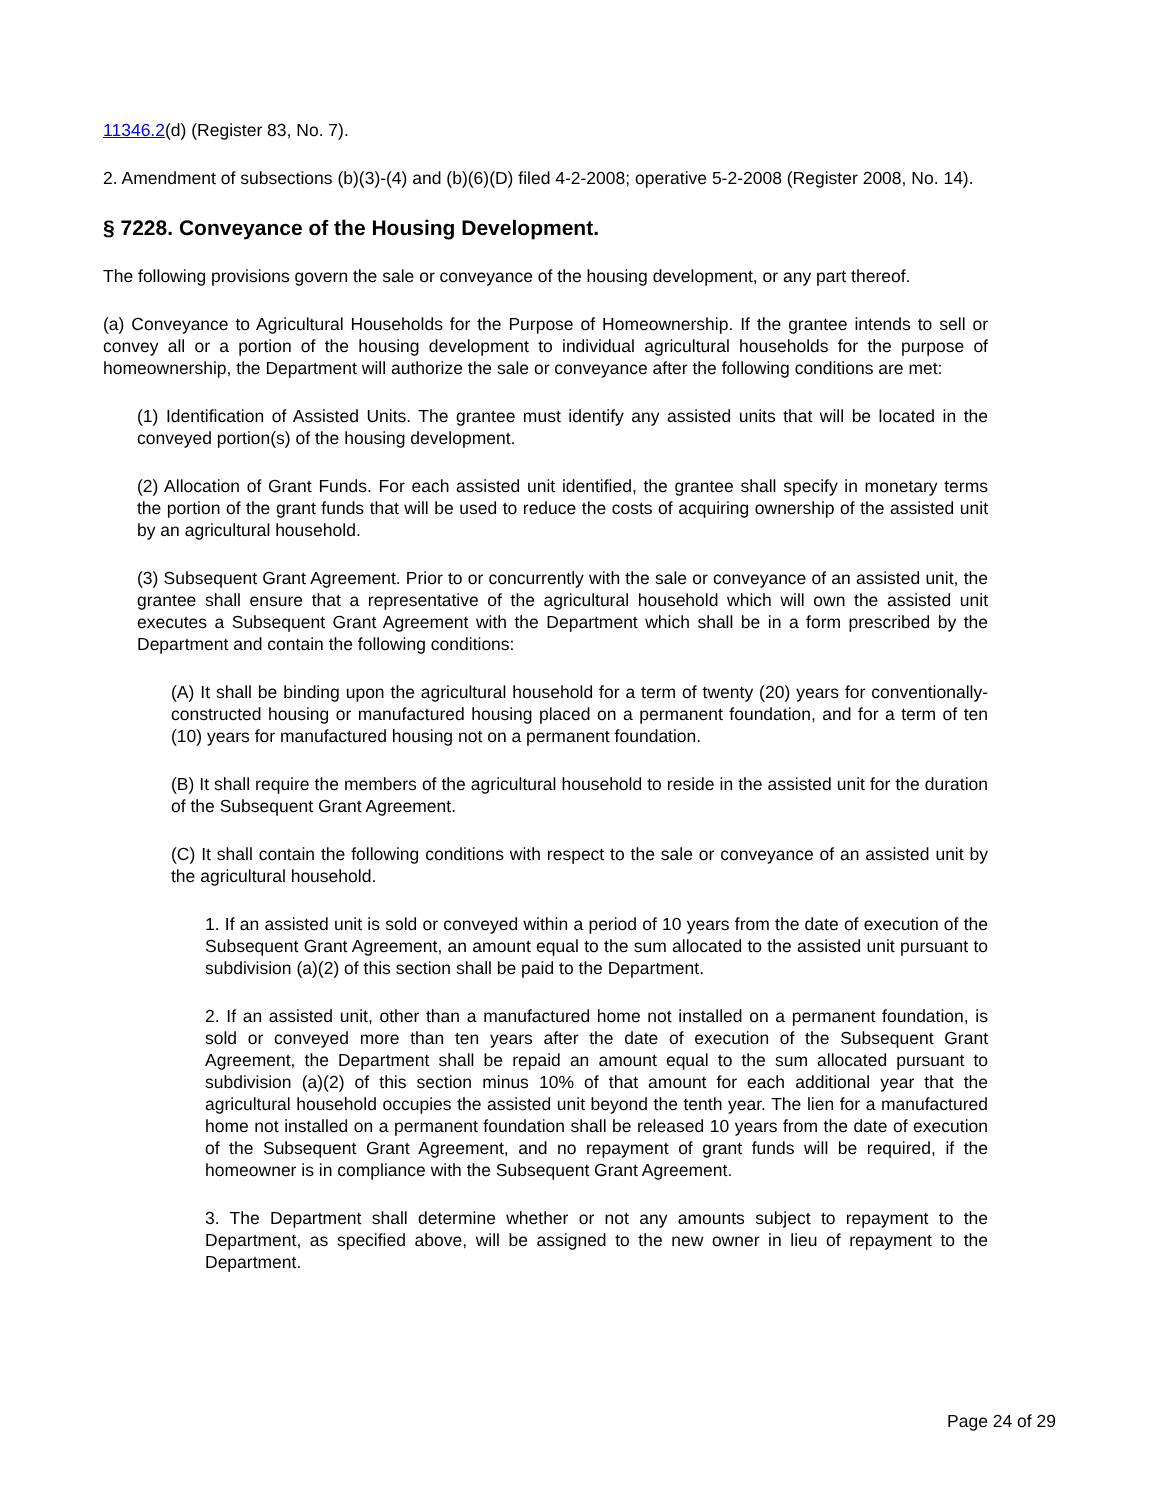11346.2(d) (Register 83, No. 7).
2. Amendment of subsections (b)(3)-(4) and (b)(6)(D) filed 4-2-2008; operative 5-2-2008 (Register 2008, No. 14).
§ 7228. Conveyance of the Housing Development.
The following provisions govern the sale or conveyance of the housing development, or any part thereof.
(a) Conveyance to Agricultural Households for the Purpose of Homeownership. If the grantee intends to sell or convey all or a portion of the housing development to individual agricultural households for the purpose of homeownership, the Department will authorize the sale or conveyance after the following conditions are met:
(1) Identification of Assisted Units. The grantee must identify any assisted units that will be located in the conveyed portion(s) of the housing development.
(2) Allocation of Grant Funds. For each assisted unit identified, the grantee shall specify in monetary terms the portion of the grant funds that will be used to reduce the costs of acquiring ownership of the assisted unit by an agricultural household.
(3) Subsequent Grant Agreement. Prior to or concurrently with the sale or conveyance of an assisted unit, the grantee shall ensure that a representative of the agricultural household which will own the assisted unit executes a Subsequent Grant Agreement with the Department which shall be in a form prescribed by the Department and contain the following conditions:
(A) It shall be binding upon the agricultural household for a term of twenty (20) years for conventionally-constructed housing or manufactured housing placed on a permanent foundation, and for a term of ten (10) years for manufactured housing not on a permanent foundation.
(B) It shall require the members of the agricultural household to reside in the assisted unit for the duration of the Subsequent Grant Agreement.
(C) It shall contain the following conditions with respect to the sale or conveyance of an assisted unit by the agricultural household.
1. If an assisted unit is sold or conveyed within a period of 10 years from the date of execution of the Subsequent Grant Agreement, an amount equal to the sum allocated to the assisted unit pursuant to subdivision (a)(2) of this section shall be paid to the Department.
2. If an assisted unit, other than a manufactured home not installed on a permanent foundation, is sold or conveyed more than ten years after the date of execution of the Subsequent Grant Agreement, the Department shall be repaid an amount equal to the sum allocated pursuant to subdivision (a)(2) of this section minus 10% of that amount for each additional year that the agricultural household occupies the assisted unit beyond the tenth year. The lien for a manufactured home not installed on a permanent foundation shall be released 10 years from the date of execution of the Subsequent Grant Agreement, and no repayment of grant funds will be required, if the homeowner is in compliance with the Subsequent Grant Agreement.
3. The Department shall determine whether or not any amounts subject to repayment to the Department, as specified above, will be assigned to the new owner in lieu of repayment to the Department.
Page 24 of 29